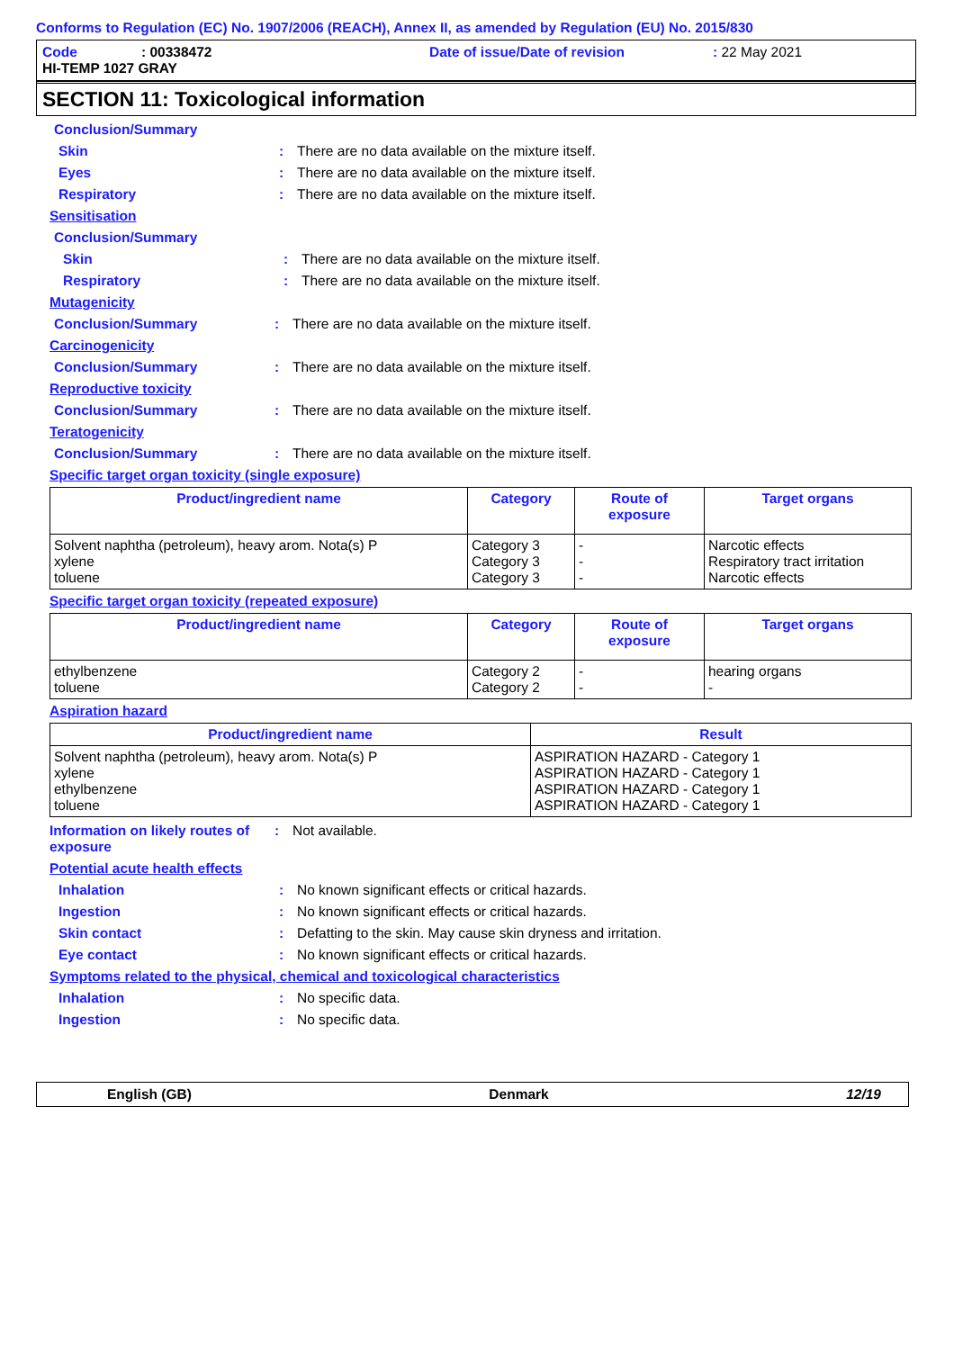Conforms to Regulation (EC) No. 1907/2006 (REACH), Annex II, as amended by Regulation (EU) No. 2015/830
Code: 00338472 Date of issue/Date of revision: 22 May 2021
HI-TEMP 1027 GRAY
SECTION 11: Toxicological information
Conclusion/Summary
Skin: There are no data available on the mixture itself.
Eyes: There are no data available on the mixture itself.
Respiratory: There are no data available on the mixture itself.
Sensitisation
Conclusion/Summary
Skin: There are no data available on the mixture itself.
Respiratory: There are no data available on the mixture itself.
Mutagenicity
Conclusion/Summary: There are no data available on the mixture itself.
Carcinogenicity
Conclusion/Summary: There are no data available on the mixture itself.
Reproductive toxicity
Conclusion/Summary: There are no data available on the mixture itself.
Teratogenicity
Conclusion/Summary: There are no data available on the mixture itself.
Specific target organ toxicity (single exposure)
| Product/ingredient name | Category | Route of exposure | Target organs |
| --- | --- | --- | --- |
| Solvent naphtha (petroleum), heavy arom. Nota(s) P xylene toluene | Category 3 Category 3 Category 3 | - - - | Narcotic effects Respiratory tract irritation Narcotic effects |
Specific target organ toxicity (repeated exposure)
| Product/ingredient name | Category | Route of exposure | Target organs |
| --- | --- | --- | --- |
| ethylbenzene toluene | Category 2 Category 2 | - - | hearing organs - |
Aspiration hazard
| Product/ingredient name | Result |
| --- | --- |
| Solvent naphtha (petroleum), heavy arom. Nota(s) P xylene ethylbenzene toluene | ASPIRATION HAZARD - Category 1 ASPIRATION HAZARD - Category 1 ASPIRATION HAZARD - Category 1 ASPIRATION HAZARD - Category 1 |
Information on likely routes of exposure: Not available.
Potential acute health effects
Inhalation: No known significant effects or critical hazards.
Ingestion: No known significant effects or critical hazards.
Skin contact: Defatting to the skin. May cause skin dryness and irritation.
Eye contact: No known significant effects or critical hazards.
Symptoms related to the physical, chemical and toxicological characteristics
Inhalation: No specific data.
Ingestion: No specific data.
English (GB) Denmark 12/19